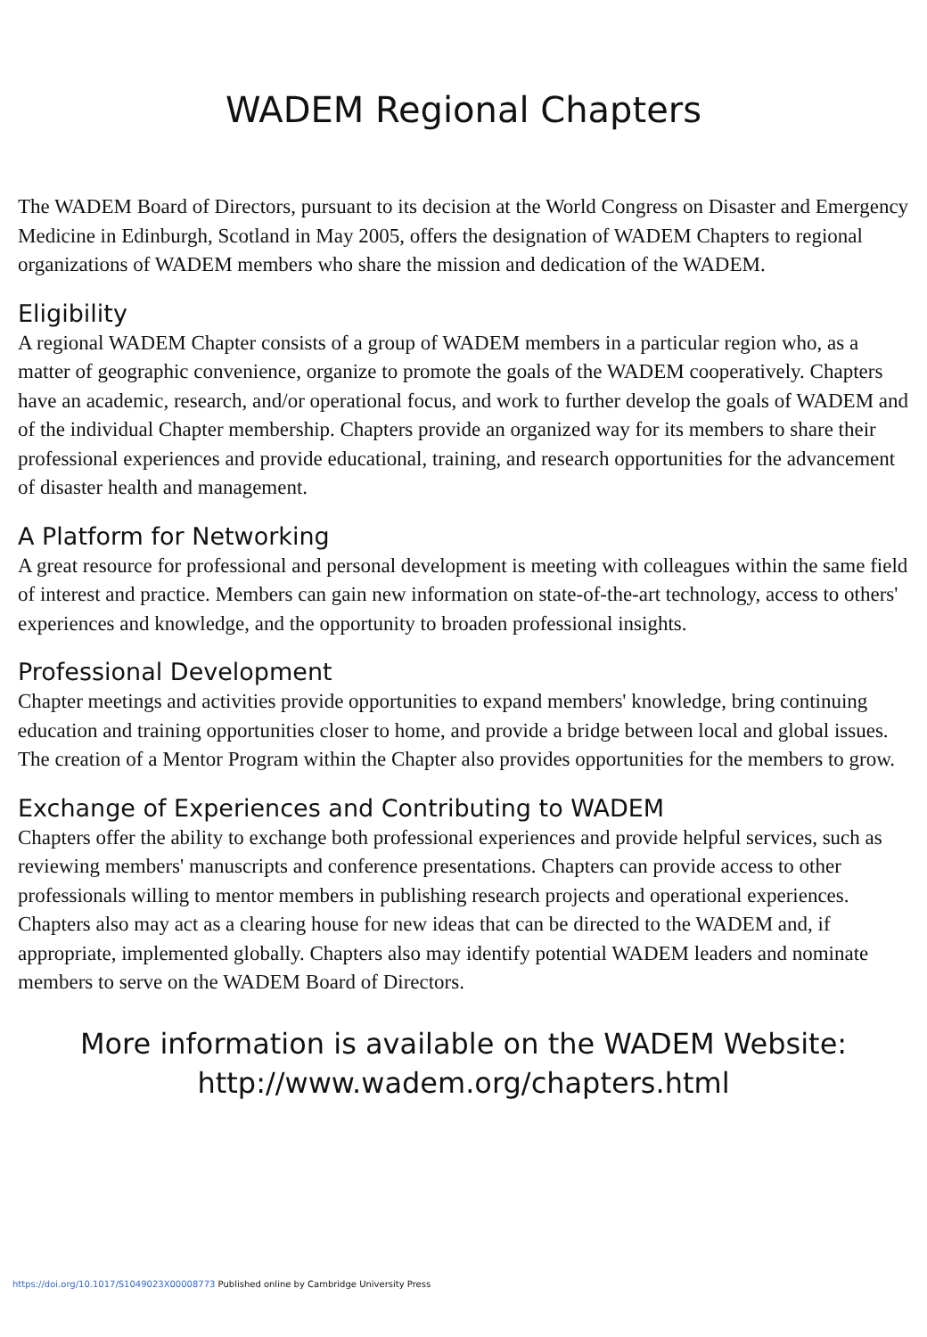WADEM Regional Chapters
The WADEM Board of Directors, pursuant to its decision at the World Congress on Disaster and Emergency Medicine in Edinburgh, Scotland in May 2005, offers the designation of WADEM Chapters to regional organizations of WADEM members who share the mission and dedication of the WADEM.
Eligibility
A regional WADEM Chapter consists of a group of WADEM members in a particular region who, as a matter of geographic convenience, organize to promote the goals of the WADEM cooperatively. Chapters have an academic, research, and/or operational focus, and work to further develop the goals of WADEM and of the individual Chapter membership. Chapters provide an organized way for its members to share their professional experiences and provide educational, training, and research opportunities for the advancement of disaster health and management.
A Platform for Networking
A great resource for professional and personal development is meeting with colleagues within the same field of interest and practice. Members can gain new information on state-of-the-art technology, access to others' experiences and knowledge, and the opportunity to broaden professional insights.
Professional Development
Chapter meetings and activities provide opportunities to expand members' knowledge, bring continuing education and training opportunities closer to home, and provide a bridge between local and global issues. The creation of a Mentor Program within the Chapter also provides opportunities for the members to grow.
Exchange of Experiences and Contributing to WADEM
Chapters offer the ability to exchange both professional experiences and provide helpful services, such as reviewing members' manuscripts and conference presentations. Chapters can provide access to other professionals willing to mentor members in publishing research projects and operational experiences. Chapters also may act as a clearing house for new ideas that can be directed to the WADEM and, if appropriate, implemented globally. Chapters also may identify potential WADEM leaders and nominate members to serve on the WADEM Board of Directors.
More information is available on the WADEM Website:
http://www.wadem.org/chapters.html
https://doi.org/10.1017/S1049023X00008773 Published online by Cambridge University Press